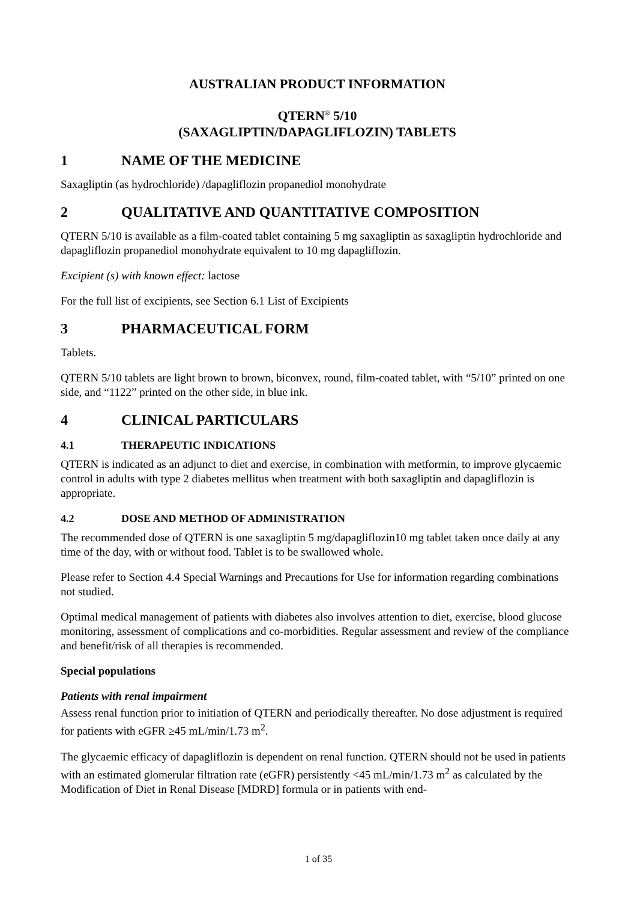AUSTRALIAN PRODUCT INFORMATION
QTERN<sup>®</sup> 5/10
(SAXAGLIPTIN/DAPAGLIFLOZIN) TABLETS
1 NAME OF THE MEDICINE
Saxagliptin (as hydrochloride) /dapagliflozin propanediol monohydrate
2 QUALITATIVE AND QUANTITATIVE COMPOSITION
QTERN 5/10 is available as a film-coated tablet containing 5 mg saxagliptin as saxagliptin hydrochloride and dapagliflozin propanediol monohydrate equivalent to 10 mg dapagliflozin.
Excipient (s) with known effect: lactose
For the full list of excipients, see Section 6.1 List of Excipients
3 PHARMACEUTICAL FORM
Tablets.
QTERN 5/10 tablets are light brown to brown, biconvex, round, film-coated tablet, with “5/10” printed on one side, and “1122” printed on the other side, in blue ink.
4 CLINICAL PARTICULARS
4.1 THERAPEUTIC INDICATIONS
QTERN is indicated as an adjunct to diet and exercise, in combination with metformin, to improve glycaemic control in adults with type 2 diabetes mellitus when treatment with both saxagliptin and dapagliflozin is appropriate.
4.2 DOSE AND METHOD OF ADMINISTRATION
The recommended dose of QTERN is one saxagliptin 5 mg/dapagliflozin10 mg tablet taken once daily at any time of the day, with or without food. Tablet is to be swallowed whole.
Please refer to Section 4.4 Special Warnings and Precautions for Use for information regarding combinations not studied.
Optimal medical management of patients with diabetes also involves attention to diet, exercise, blood glucose monitoring, assessment of complications and co-morbidities. Regular assessment and review of the compliance and benefit/risk of all therapies is recommended.
Special populations
Patients with renal impairment
Assess renal function prior to initiation of QTERN and periodically thereafter. No dose adjustment is required for patients with eGFR ≥45 mL/min/1.73 m<sup>2</sup>.
The glycaemic efficacy of dapagliflozin is dependent on renal function. QTERN should not be used in patients with an estimated glomerular filtration rate (eGFR) persistently <45 mL/min/1.73 m<sup>2</sup> as calculated by the Modification of Diet in Renal Disease [MDRD] formula or in patients with end-
1 of 35